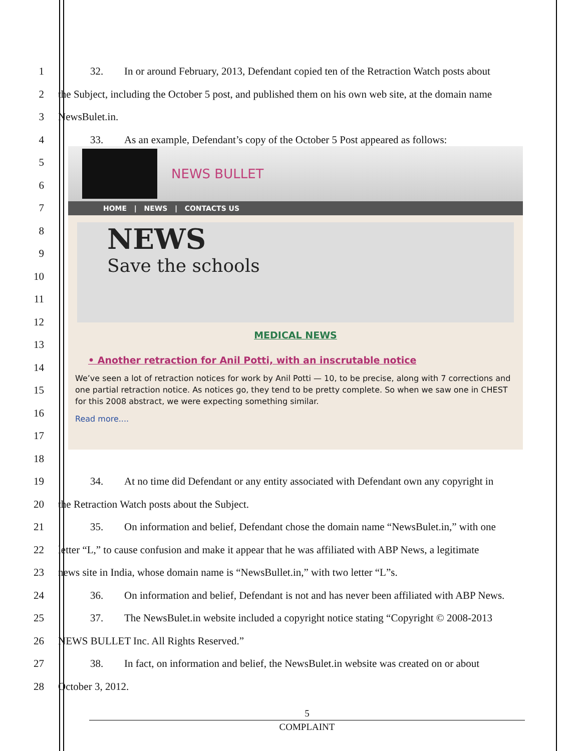1
32. In or around February, 2013, Defendant copied ten of the Retraction Watch posts about
2
the Subject, including the October 5 post, and published them on his own web site, at the domain name
3 NewsBulet.in.
4
33. As an example, Defendant’s copy of the October 5 Post appeared as follows:
5
6
7
8
9
10
11
12
13
14
15
16
17
18
NEWS BULLET
HOME | NEWS | CONTACTS US
NEWS
Save the schools
MEDICAL NEWS
• Another retraction for Anil Potti, with an inscrutable notice
We’ve seen a lot of retraction notices for work by Anil Potti — 10, to be precise, along with 7 corrections and one partial retraction notice. As notices go, they tend to be pretty complete. So when we saw one in CHEST for this 2008 abstract, we were expecting something similar.
Read more....
19
34. At no time did Defendant or any entity associated with Defendant own any copyright in
20
the Retraction Watch posts about the Subject.
21
35. On information and belief, Defendant chose the domain name “NewsBulet.in,” with one
22
letter “L,” to cause confusion and make it appear that he was affiliated with ABP News, a legitimate
23
news site in India, whose domain name is “NewsBullet.in,” with two letter “L”s.
24
36. On information and belief, Defendant is not and has never been affiliated with ABP News.
25
37. The NewsBulet.in website included a copyright notice stating “Copyright © 2008-2013
26
NEWS BULLET Inc. All Rights Reserved.”
27
38. In fact, on information and belief, the NewsBulet.in website was created on or about
28 October 3, 2012.
5
COMPLAINT